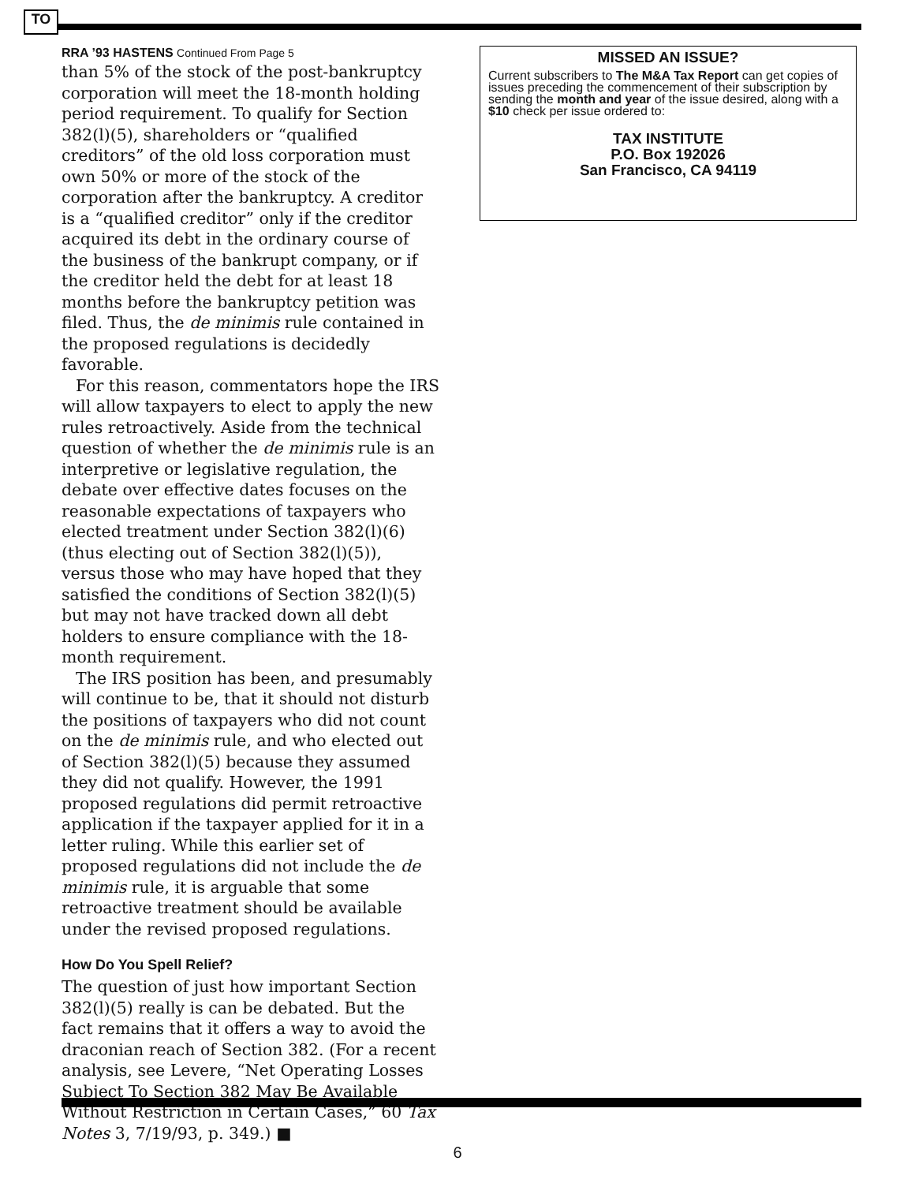TO
RRA ’93 HASTENS Continued From Page 5
than 5% of the stock of the post-bankruptcy corporation will meet the 18-month holding period requirement. To qualify for Section 382(l)(5), shareholders or “qualified creditors” of the old loss corporation must own 50% or more of the stock of the corporation after the bankruptcy. A creditor is a “qualified creditor” only if the creditor acquired its debt in the ordinary course of the business of the bankrupt company, or if the creditor held the debt for at least 18 months before the bankruptcy petition was filed. Thus, the de minimis rule contained in the proposed regulations is decidedly favorable.
For this reason, commentators hope the IRS will allow taxpayers to elect to apply the new rules retroactively. Aside from the technical question of whether the de minimis rule is an interpretive or legislative regulation, the debate over effective dates focuses on the reasonable expectations of taxpayers who elected treatment under Section 382(l)(6) (thus electing out of Section 382(l)(5)), versus those who may have hoped that they satisfied the conditions of Section 382(l)(5) but may not have tracked down all debt holders to ensure compliance with the 18-month requirement.
The IRS position has been, and presumably will continue to be, that it should not disturb the positions of taxpayers who did not count on the de minimis rule, and who elected out of Section 382(l)(5) because they assumed they did not qualify. However, the 1991 proposed regulations did permit retroactive application if the taxpayer applied for it in a letter ruling. While this earlier set of proposed regulations did not include the de minimis rule, it is arguable that some retroactive treatment should be available under the revised proposed regulations.
How Do You Spell Relief?
The question of just how important Section 382(l)(5) really is can be debated. But the fact remains that it offers a way to avoid the draconian reach of Section 382. (For a recent analysis, see Levere, “Net Operating Losses Subject To Section 382 May Be Available Without Restriction in Certain Cases,” 60 Tax Notes 3, 7/19/93, p. 349.) ■
MISSED AN ISSUE?
Current subscribers to The M&A Tax Report can get copies of issues preceding the commencement of their subscription by sending the month and year of the issue desired, along with a $10 check per issue ordered to:
TAX INSTITUTE
P.O. Box 192026
San Francisco, CA 94119
6